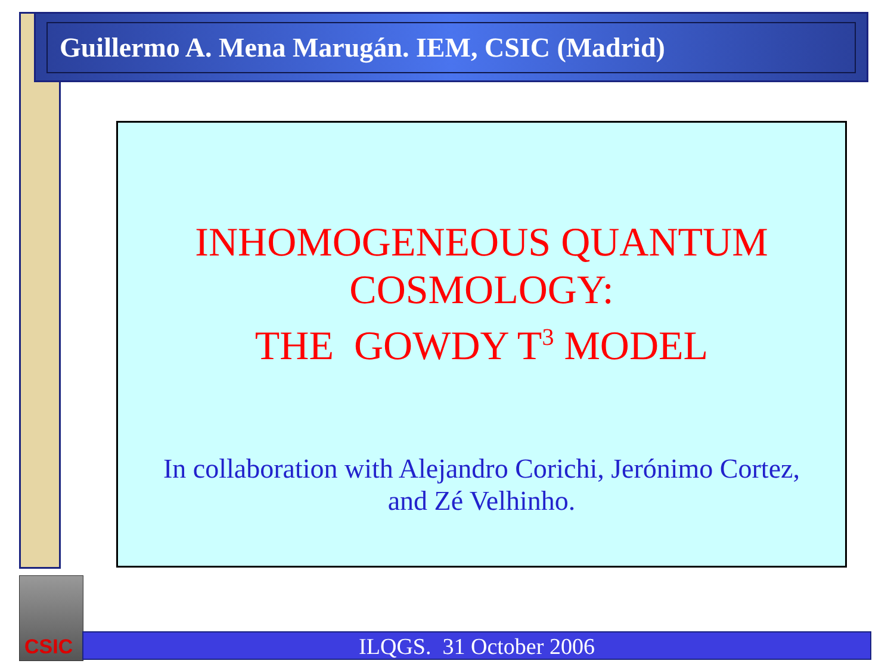Guillermo A. Mena Marugán. IEM, CSIC (Madrid)
INHOMOGENEOUS QUANTUM
COSMOLOGY:
THE GOWDY T<sup>3</sup> MODEL
In collaboration with Alejandro Corichi, Jerónimo Cortez,
and Zé Velhinho.
CSIC
ILQGS. 31 October 2006